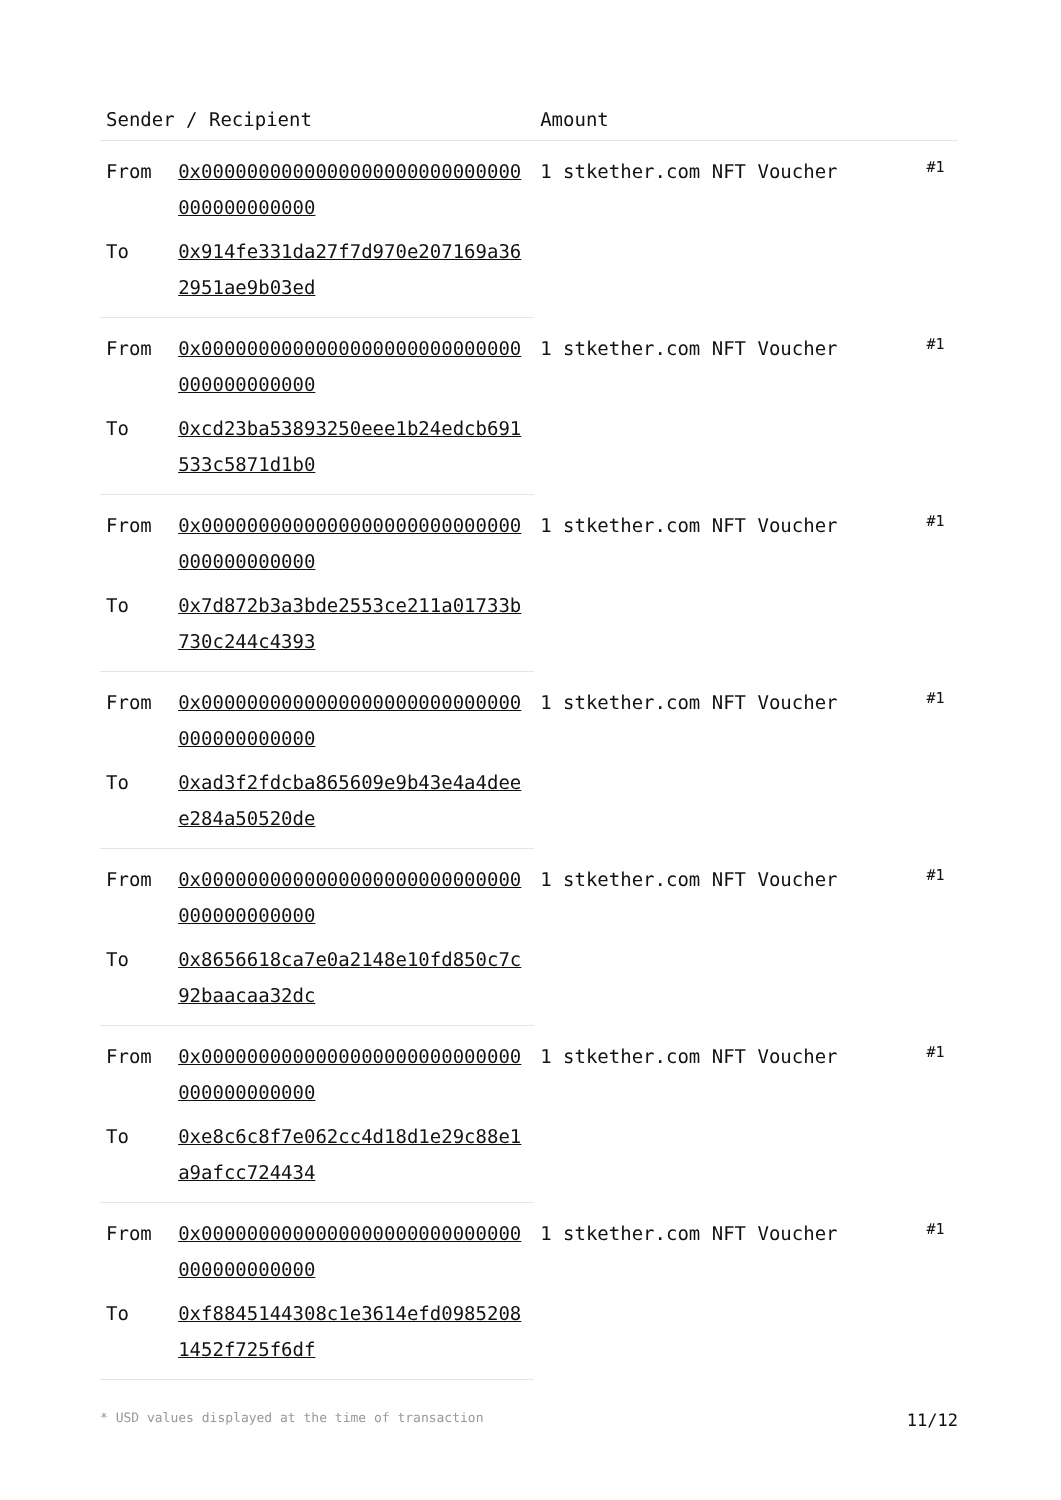| Sender / Recipient | | Amount | |
| --- | --- | --- | --- |
| From | 0x0000000000000000000000000000000000000000 | 1 stkether.com NFT Voucher | #1 |
| To | 0x914fe331da27f7d970e207169a362951ae9b03ed | | |
| From | 0x0000000000000000000000000000000000000000 | 1 stkether.com NFT Voucher | #1 |
| To | 0xcd23ba53893250eee1b24edcb691533c5871d1b0 | | |
| From | 0x0000000000000000000000000000000000000000 | 1 stkether.com NFT Voucher | #1 |
| To | 0x7d872b3a3bde2553ce211a01733b730c244c4393 | | |
| From | 0x0000000000000000000000000000000000000000 | 1 stkether.com NFT Voucher | #1 |
| To | 0xad3f2fdcba865609e9b43e4a4deee284a50520de | | |
| From | 0x0000000000000000000000000000000000000000 | 1 stkether.com NFT Voucher | #1 |
| To | 0x8656618ca7e0a2148e10fd850c7c92baacaa32dc | | |
| From | 0x0000000000000000000000000000000000000000 | 1 stkether.com NFT Voucher | #1 |
| To | 0xe8c6c8f7e062cc4d18d1e29c88e1a9afcc724434 | | |
| From | 0x0000000000000000000000000000000000000000 | 1 stkether.com NFT Voucher | #1 |
| To | 0xf8845144308c1e3614efd09852081452f725f6df | | |
* USD values displayed at the time of transaction 11/12